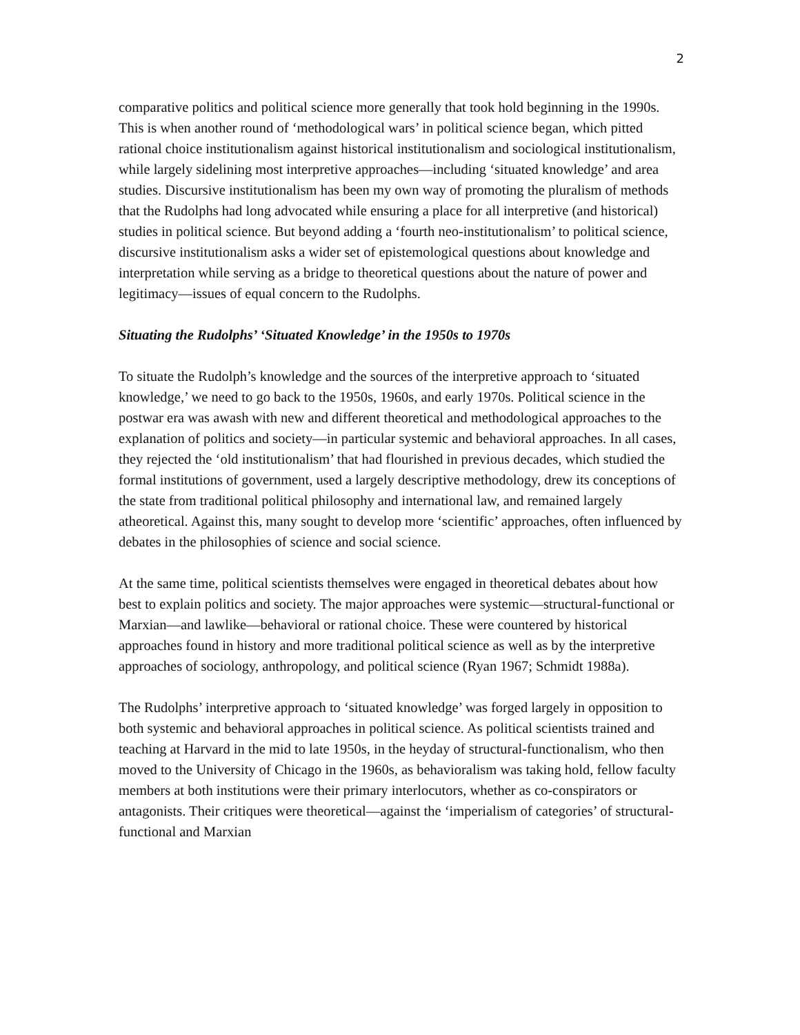2
comparative politics and political science more generally that took hold beginning in the 1990s. This is when another round of ‘methodological wars’ in political science began, which pitted rational choice institutionalism against historical institutionalism and sociological institutionalism, while largely sidelining most interpretive approaches—including ‘situated knowledge’ and area studies. Discursive institutionalism has been my own way of promoting the pluralism of methods that the Rudolphs had long advocated while ensuring a place for all interpretive (and historical) studies in political science. But beyond adding a ‘fourth neo-institutionalism’ to political science, discursive institutionalism asks a wider set of epistemological questions about knowledge and interpretation while serving as a bridge to theoretical questions about the nature of power and legitimacy—issues of equal concern to the Rudolphs.
Situating the Rudolphs’ ‘Situated Knowledge’ in the 1950s to 1970s
To situate the Rudolph’s knowledge and the sources of the interpretive approach to ‘situated knowledge,’ we need to go back to the 1950s, 1960s, and early 1970s. Political science in the postwar era was awash with new and different theoretical and methodological approaches to the explanation of politics and society—in particular systemic and behavioral approaches. In all cases, they rejected the ‘old institutionalism’ that had flourished in previous decades, which studied the formal institutions of government, used a largely descriptive methodology, drew its conceptions of the state from traditional political philosophy and international law, and remained largely atheoretical. Against this, many sought to develop more ‘scientific’ approaches, often influenced by debates in the philosophies of science and social science.
At the same time, political scientists themselves were engaged in theoretical debates about how best to explain politics and society. The major approaches were systemic—structural-functional or Marxian—and lawlike—behavioral or rational choice. These were countered by historical approaches found in history and more traditional political science as well as by the interpretive approaches of sociology, anthropology, and political science (Ryan 1967; Schmidt 1988a).
The Rudolphs’ interpretive approach to ‘situated knowledge’ was forged largely in opposition to both systemic and behavioral approaches in political science. As political scientists trained and teaching at Harvard in the mid to late 1950s, in the heyday of structural-functionalism, who then moved to the University of Chicago in the 1960s, as behavioralism was taking hold, fellow faculty members at both institutions were their primary interlocutors, whether as co-conspirators or antagonists. Their critiques were theoretical—against the ‘imperialism of categories’ of structural-functional and Marxian